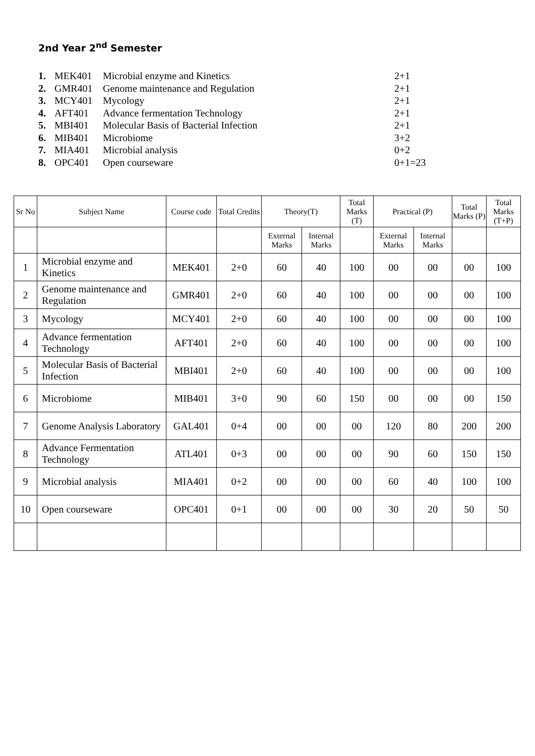2nd Year 2<sup>nd</sup> Semester
| 1. | MEK401 | Microbial enzyme and Kinetics | 2+1 |
| 2. | GMR401 | Genome maintenance and Regulation | 2+1 |
| 3. | MCY401 | Mycology | 2+1 |
| 4. | AFT401 | Advance fermentation Technology | 2+1 |
| 5. | MBI401 | Molecular Basis of Bacterial Infection | 2+1 |
| 6. | MIB401 | Microbiome | 3+2 |
| 7. | MIA401 | Microbial analysis | 0+2 |
| 8. | OPC401 | Open courseware | 0+1=23 |
| Sr No | Subject Name | Course code | Total Credits | Theory(T) | | Total Marks (T) | Practical (P) | | Total Marks (P) | Total Marks (T+P) |
| --- | --- | --- | --- | --- | --- | --- | --- | --- | --- | --- |
| | | | | External Marks | Internal Marks | | External Marks | Internal Marks | | |
| 1 | Microbial enzyme and Kinetics | MEK401 | 2+0 | 60 | 40 | 100 | 00 | 00 | 00 | 100 |
| 2 | Genome maintenance and Regulation | GMR401 | 2+0 | 60 | 40 | 100 | 00 | 00 | 00 | 100 |
| 3 | Mycology | MCY401 | 2+0 | 60 | 40 | 100 | 00 | 00 | 00 | 100 |
| 4 | Advance fermentation Technology | AFT401 | 2+0 | 60 | 40 | 100 | 00 | 00 | 00 | 100 |
| 5 | Molecular Basis of Bacterial Infection | MBI401 | 2+0 | 60 | 40 | 100 | 00 | 00 | 00 | 100 |
| 6 | Microbiome | MIB401 | 3+0 | 90 | 60 | 150 | 00 | 00 | 00 | 150 |
| 7 | Genome Analysis Laboratory | GAL401 | 0+4 | 00 | 00 | 00 | 120 | 80 | 200 | 200 |
| 8 | Advance Fermentation Technology | ATL401 | 0+3 | 00 | 00 | 00 | 90 | 60 | 150 | 150 |
| 9 | Microbial analysis | MIA401 | 0+2 | 00 | 00 | 00 | 60 | 40 | 100 | 100 |
| 10 | Open courseware | OPC401 | 0+1 | 00 | 00 | 00 | 30 | 20 | 50 | 50 |